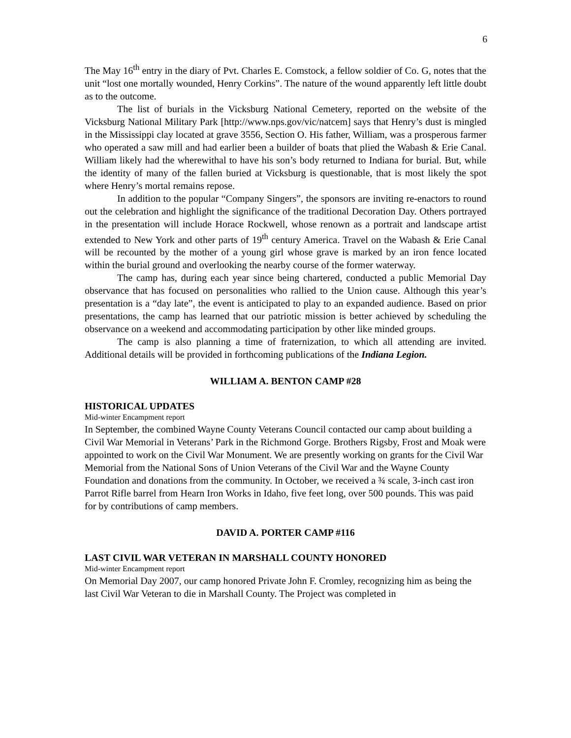6
The May 16<sup>th</sup> entry in the diary of Pvt. Charles E. Comstock, a fellow soldier of Co. G, notes that the unit “lost one mortally wounded, Henry Corkins”. The nature of the wound apparently left little doubt as to the outcome.
The list of burials in the Vicksburg National Cemetery, reported on the website of the Vicksburg National Military Park [http://www.nps.gov/vic/natcem] says that Henry’s dust is mingled in the Mississippi clay located at grave 3556, Section O. His father, William, was a prosperous farmer who operated a saw mill and had earlier been a builder of boats that plied the Wabash & Erie Canal. William likely had the wherewithal to have his son’s body returned to Indiana for burial. But, while the identity of many of the fallen buried at Vicksburg is questionable, that is most likely the spot where Henry’s mortal remains repose.
In addition to the popular “Company Singers”, the sponsors are inviting re-enactors to round out the celebration and highlight the significance of the traditional Decoration Day. Others portrayed in the presentation will include Horace Rockwell, whose renown as a portrait and landscape artist extended to New York and other parts of 19<sup>th</sup> century America. Travel on the Wabash & Erie Canal will be recounted by the mother of a young girl whose grave is marked by an iron fence located within the burial ground and overlooking the nearby course of the former waterway.
The camp has, during each year since being chartered, conducted a public Memorial Day observance that has focused on personalities who rallied to the Union cause. Although this year’s presentation is a “day late”, the event is anticipated to play to an expanded audience. Based on prior presentations, the camp has learned that our patriotic mission is better achieved by scheduling the observance on a weekend and accommodating participation by other like minded groups.
The camp is also planning a time of fraternization, to which all attending are invited. Additional details will be provided in forthcoming publications of the Indiana Legion.
WILLIAM A. BENTON CAMP #28
HISTORICAL UPDATES
Mid-winter Encampment report
In September, the combined Wayne County Veterans Council contacted our camp about building a Civil War Memorial in Veterans’ Park in the Richmond Gorge. Brothers Rigsby, Frost and Moak were appointed to work on the Civil War Monument. We are presently working on grants for the Civil War Memorial from the National Sons of Union Veterans of the Civil War and the Wayne County Foundation and donations from the community. In October, we received a ¾ scale, 3-inch cast iron Parrot Rifle barrel from Hearn Iron Works in Idaho, five feet long, over 500 pounds. This was paid for by contributions of camp members.
DAVID A. PORTER CAMP #116
LAST CIVIL WAR VETERAN IN MARSHALL COUNTY HONORED
Mid-winter Encampment report
On Memorial Day 2007, our camp honored Private John F. Cromley, recognizing him as being the last Civil War Veteran to die in Marshall County. The Project was completed in